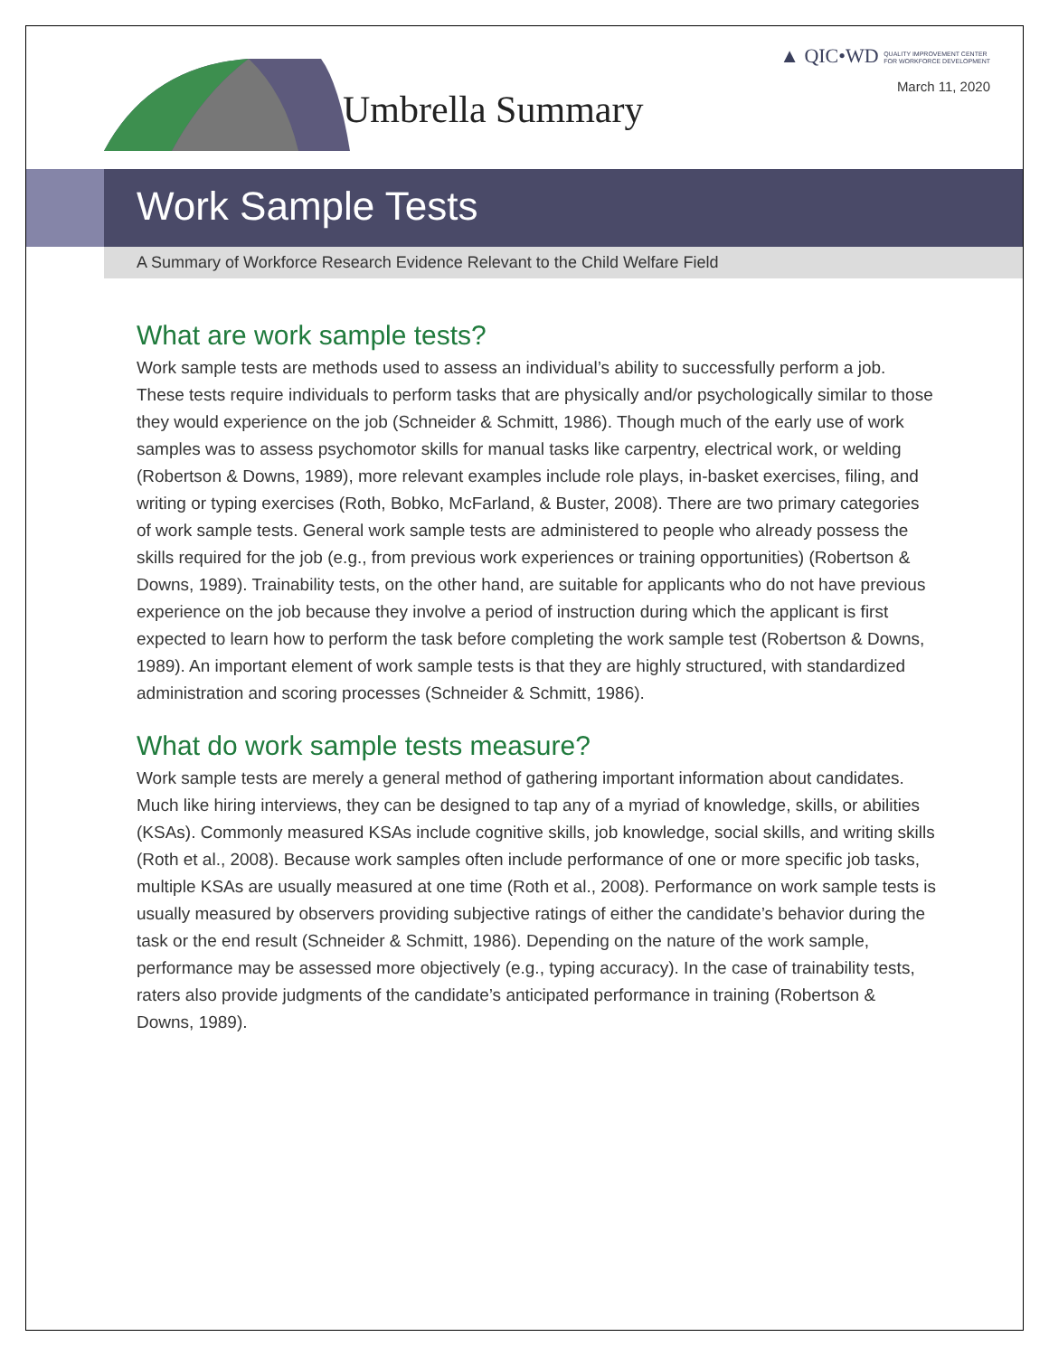▲ QIC•WD QUALITY IMPROVEMENT CENTER
FOR WORKFORCE DEVELOPMENT
March 11, 2020
Umbrella Summary
Work Sample Tests
A Summary of Workforce Research Evidence Relevant to the Child Welfare Field
What are work sample tests?
Work sample tests are methods used to assess an individual’s ability to successfully perform a job. These tests require individuals to perform tasks that are physically and/or psychologically similar to those they would experience on the job (Schneider & Schmitt, 1986). Though much of the early use of work samples was to assess psychomotor skills for manual tasks like carpentry, electrical work, or welding (Robertson & Downs, 1989), more relevant examples include role plays, in-basket exercises, filing, and writing or typing exercises (Roth, Bobko, McFarland, & Buster, 2008). There are two primary categories of work sample tests. General work sample tests are administered to people who already possess the skills required for the job (e.g., from previous work experiences or training opportunities) (Robertson & Downs, 1989). Trainability tests, on the other hand, are suitable for applicants who do not have previous experience on the job because they involve a period of instruction during which the applicant is first expected to learn how to perform the task before completing the work sample test (Robertson & Downs, 1989). An important element of work sample tests is that they are highly structured, with standardized administration and scoring processes (Schneider & Schmitt, 1986).
What do work sample tests measure?
Work sample tests are merely a general method of gathering important information about candidates. Much like hiring interviews, they can be designed to tap any of a myriad of knowledge, skills, or abilities (KSAs). Commonly measured KSAs include cognitive skills, job knowledge, social skills, and writing skills (Roth et al., 2008). Because work samples often include performance of one or more specific job tasks, multiple KSAs are usually measured at one time (Roth et al., 2008). Performance on work sample tests is usually measured by observers providing subjective ratings of either the candidate’s behavior during the task or the end result (Schneider & Schmitt, 1986). Depending on the nature of the work sample, performance may be assessed more objectively (e.g., typing accuracy). In the case of trainability tests, raters also provide judgments of the candidate’s anticipated performance in training (Robertson & Downs, 1989).